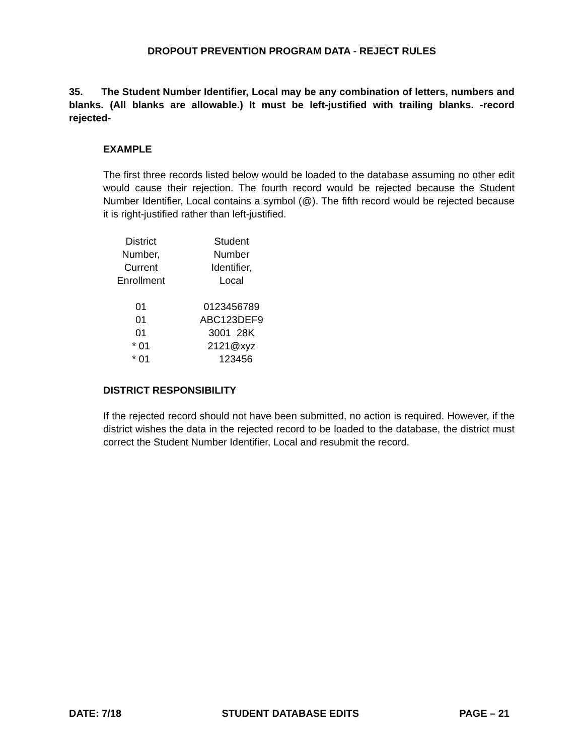DROPOUT PREVENTION PROGRAM DATA - REJECT RULES
35. The Student Number Identifier, Local may be any combination of letters, numbers and blanks. (All blanks are allowable.) It must be left-justified with trailing blanks. -record rejected-
EXAMPLE
The first three records listed below would be loaded to the database assuming no other edit would cause their rejection. The fourth record would be rejected because the Student Number Identifier, Local contains a symbol (@). The fifth record would be rejected because it is right-justified rather than left-justified.
| District Number, Current Enrollment | Student Number Identifier, Local |
| 01 | 0123456789 |
| 01 | ABC123DEF9 |
| 01 | 3001 28K |
| * 01 | 2121@xyz |
| * 01 | 123456 |
DISTRICT RESPONSIBILITY
If the rejected record should not have been submitted, no action is required. However, if the district wishes the data in the rejected record to be loaded to the database, the district must correct the Student Number Identifier, Local and resubmit the record.
DATE: 7/18 STUDENT DATABASE EDITS PAGE – 21